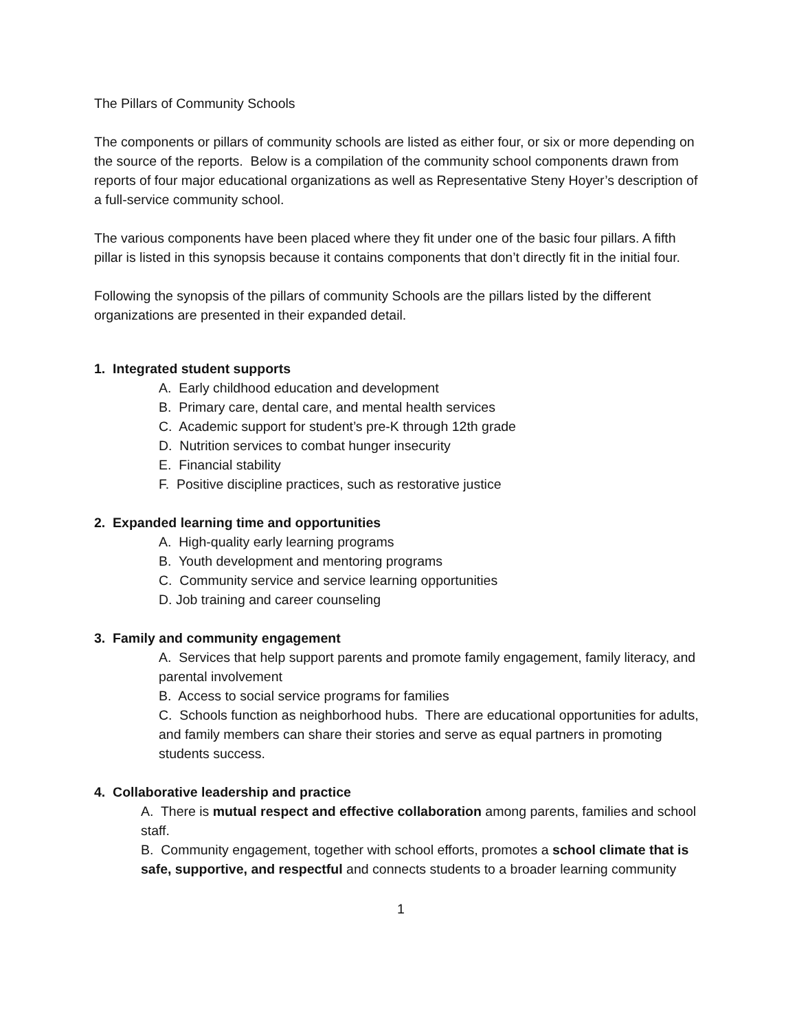The Pillars of Community Schools
The components or pillars of community schools are listed as either four, or six or more depending on the source of the reports. Below is a compilation of the community school components drawn from reports of four major educational organizations as well as Representative Steny Hoyer’s description of a full-service community school.
The various components have been placed where they fit under one of the basic four pillars. A fifth pillar is listed in this synopsis because it contains components that don’t directly fit in the initial four.
Following the synopsis of the pillars of community Schools are the pillars listed by the different organizations are presented in their expanded detail.
1. Integrated student supports
A. Early childhood education and development
B. Primary care, dental care, and mental health services
C. Academic support for student’s pre-K through 12th grade
D. Nutrition services to combat hunger insecurity
E. Financial stability
F. Positive discipline practices, such as restorative justice
2. Expanded learning time and opportunities
A. High-quality early learning programs
B. Youth development and mentoring programs
C. Community service and service learning opportunities
D. Job training and career counseling
3. Family and community engagement
A. Services that help support parents and promote family engagement, family literacy, and parental involvement
B. Access to social service programs for families
C. Schools function as neighborhood hubs. There are educational opportunities for adults, and family members can share their stories and serve as equal partners in promoting students success.
4. Collaborative leadership and practice
A. There is mutual respect and effective collaboration among parents, families and school staff.
B. Community engagement, together with school efforts, promotes a school climate that is safe, supportive, and respectful and connects students to a broader learning community
1